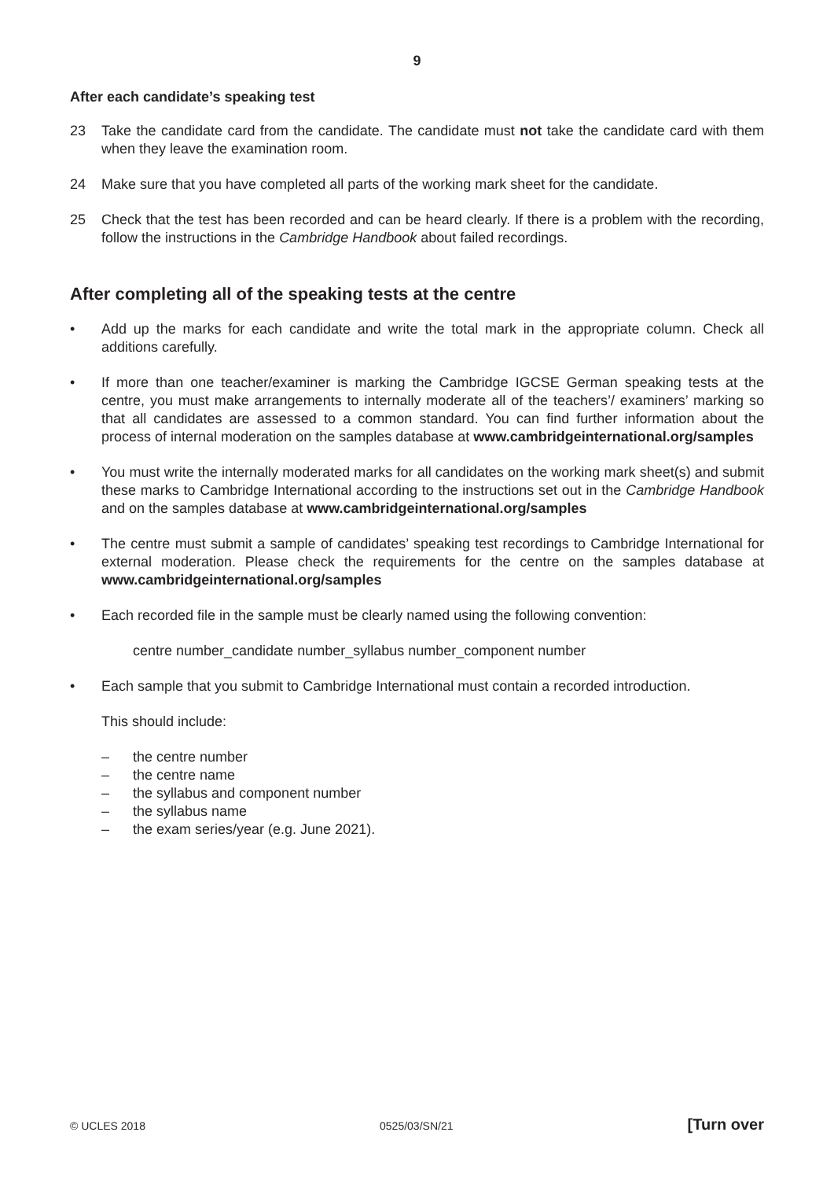9
After each candidate’s speaking test
23 Take the candidate card from the candidate. The candidate must not take the candidate card with them when they leave the examination room.
24 Make sure that you have completed all parts of the working mark sheet for the candidate.
25 Check that the test has been recorded and can be heard clearly. If there is a problem with the recording, follow the instructions in the Cambridge Handbook about failed recordings.
After completing all of the speaking tests at the centre
• Add up the marks for each candidate and write the total mark in the appropriate column. Check all additions carefully.
• If more than one teacher/examiner is marking the Cambridge IGCSE German speaking tests at the centre, you must make arrangements to internally moderate all of the teachers’/ examiners’ marking so that all candidates are assessed to a common standard. You can find further information about the process of internal moderation on the samples database at www.cambridgeinternational.org/samples
• You must write the internally moderated marks for all candidates on the working mark sheet(s) and submit these marks to Cambridge International according to the instructions set out in the Cambridge Handbook and on the samples database at www.cambridgeinternational.org/samples
• The centre must submit a sample of candidates’ speaking test recordings to Cambridge International for external moderation. Please check the requirements for the centre on the samples database at www.cambridgeinternational.org/samples
• Each recorded file in the sample must be clearly named using the following convention:
centre number_candidate number_syllabus number_component number
• Each sample that you submit to Cambridge International must contain a recorded introduction.
This should include:
– the centre number
– the centre name
– the syllabus and component number
– the syllabus name
– the exam series/year (e.g. June 2021).
© UCLES 2018 0525/03/SN/21 [Turn over